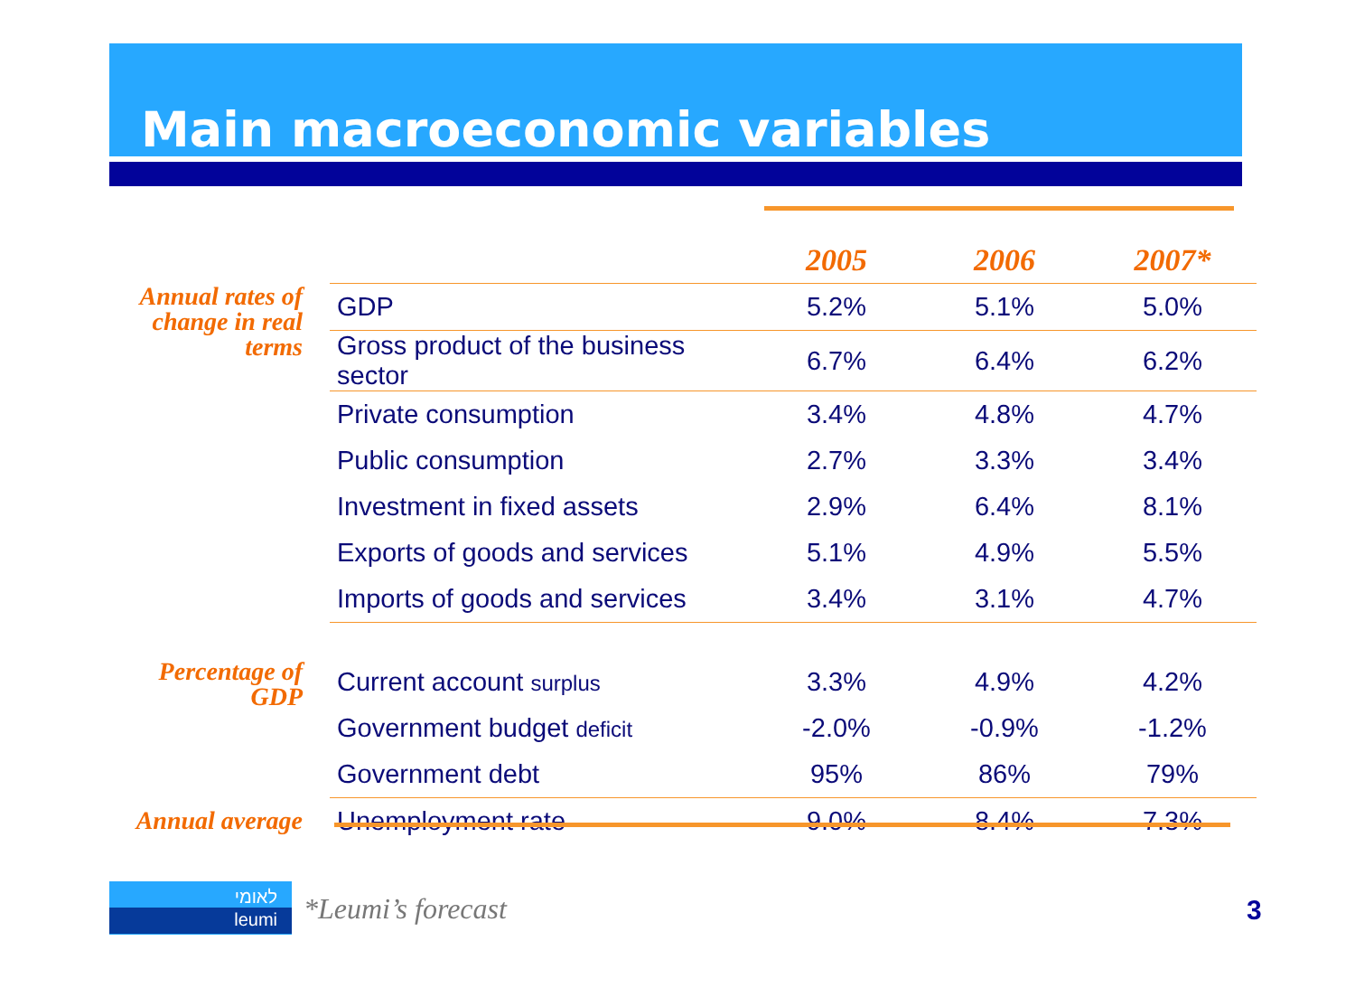Main macroeconomic variables
| | | 2005 | 2006 | 2007* |
| Annual rates of change in real terms | GDP | 5.2% | 5.1% | 5.0% |
| | Gross product of the business sector | 6.7% | 6.4% | 6.2% |
| | Private consumption | 3.4% | 4.8% | 4.7% |
| | Public consumption | 2.7% | 3.3% | 3.4% |
| | Investment in fixed assets | 2.9% | 6.4% | 8.1% |
| | Exports of goods and services | 5.1% | 4.9% | 5.5% |
| | Imports of goods and services | 3.4% | 3.1% | 4.7% |
| Percentage of GDP | Current account surplus | 3.3% | 4.9% | 4.2% |
| | Government budget deficit | -2.0% | -0.9% | -1.2% |
| | Government debt | 95% | 86% | 79% |
| Annual average | Unemployment rate | 9.0% | 8.4% | 7.3% |
לאומי
leumi
*Leumi’s forecast 3